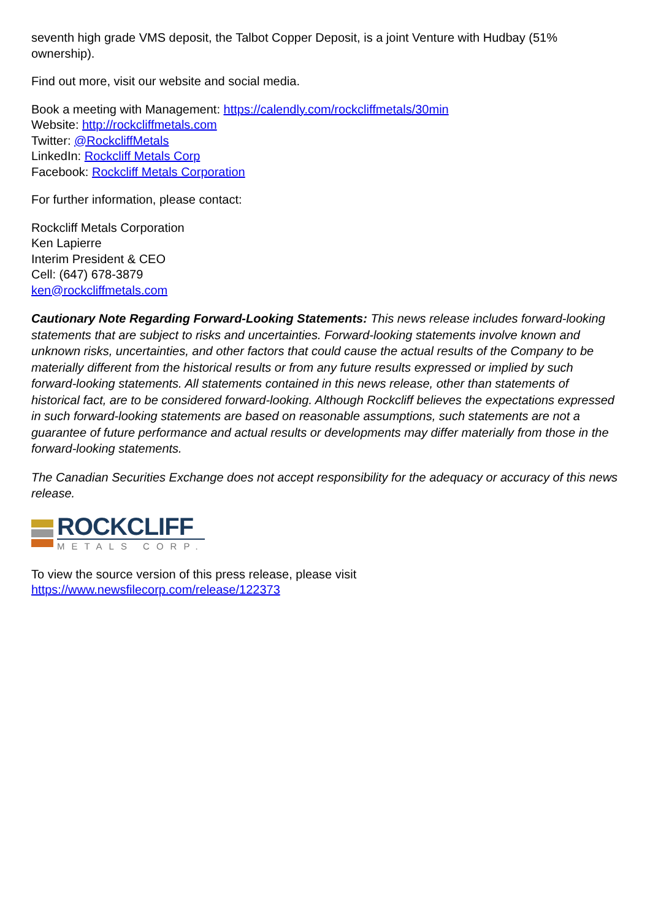seventh high grade VMS deposit, the Talbot Copper Deposit, is a joint Venture with Hudbay (51% ownership).
Find out more, visit our website and social media.
Book a meeting with Management: https://calendly.com/rockcliffmetals/30min
Website: http://rockcliffmetals.com
Twitter: @RockcliffMetals
LinkedIn: Rockcliff Metals Corp
Facebook: Rockcliff Metals Corporation
For further information, please contact:
Rockcliff Metals Corporation
Ken Lapierre
Interim President & CEO
Cell: (647) 678-3879
ken@rockcliffmetals.com
Cautionary Note Regarding Forward-Looking Statements: This news release includes forward-looking statements that are subject to risks and uncertainties. Forward-looking statements involve known and unknown risks, uncertainties, and other factors that could cause the actual results of the Company to be materially different from the historical results or from any future results expressed or implied by such forward-looking statements. All statements contained in this news release, other than statements of historical fact, are to be considered forward-looking. Although Rockcliff believes the expectations expressed in such forward-looking statements are based on reasonable assumptions, such statements are not a guarantee of future performance and actual results or developments may differ materially from those in the forward-looking statements.
The Canadian Securities Exchange does not accept responsibility for the adequacy or accuracy of this news release.
ROCKCLIFF
METALS CORP.
To view the source version of this press release, please visit
https://www.newsfilecorp.com/release/122373